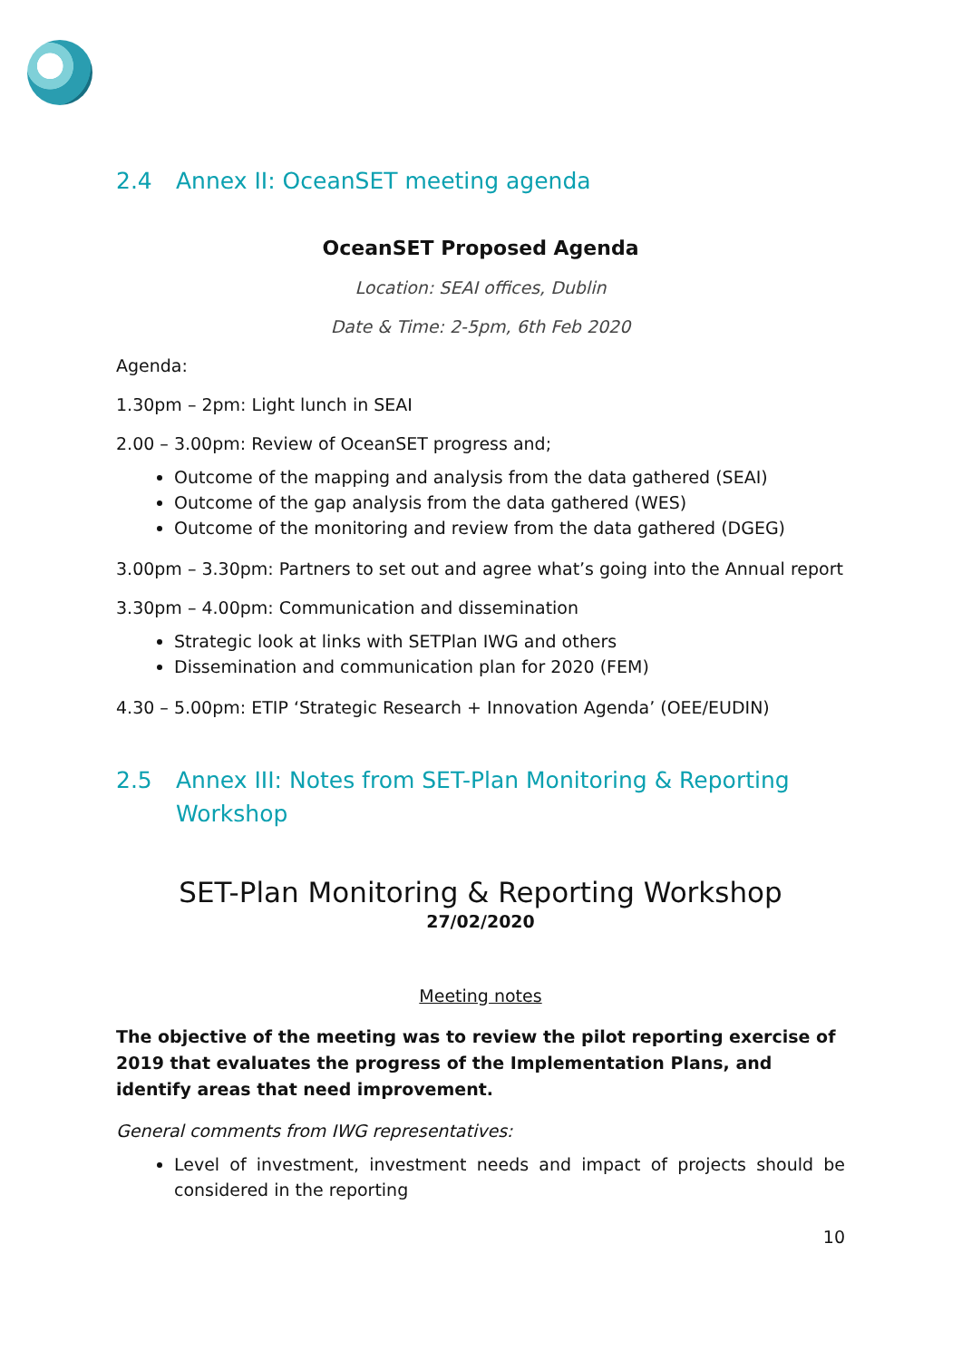2.4 Annex II: OceanSET meeting agenda
OceanSET Proposed Agenda
Location: SEAI offices, Dublin
Date & Time: 2-5pm, 6th Feb 2020
Agenda:
1.30pm – 2pm: Light lunch in SEAI
2.00 – 3.00pm: Review of OceanSET progress and;
Outcome of the mapping and analysis from the data gathered (SEAI)
Outcome of the gap analysis from the data gathered (WES)
Outcome of the monitoring and review from the data gathered (DGEG)
3.00pm – 3.30pm: Partners to set out and agree what’s going into the Annual report
3.30pm – 4.00pm: Communication and dissemination
Strategic look at links with SETPlan IWG and others
Dissemination and communication plan for 2020 (FEM)
4.30 – 5.00pm: ETIP ‘Strategic Research + Innovation Agenda’ (OEE/EUDIN)
2.5 Annex III: Notes from SET-Plan Monitoring & Reporting Workshop
SET-Plan Monitoring & Reporting Workshop
27/02/2020
Meeting notes
The objective of the meeting was to review the pilot reporting exercise of 2019 that evaluates the progress of the Implementation Plans, and identify areas that need improvement.
General comments from IWG representatives:
Level of investment, investment needs and impact of projects should be considered in the reporting
10